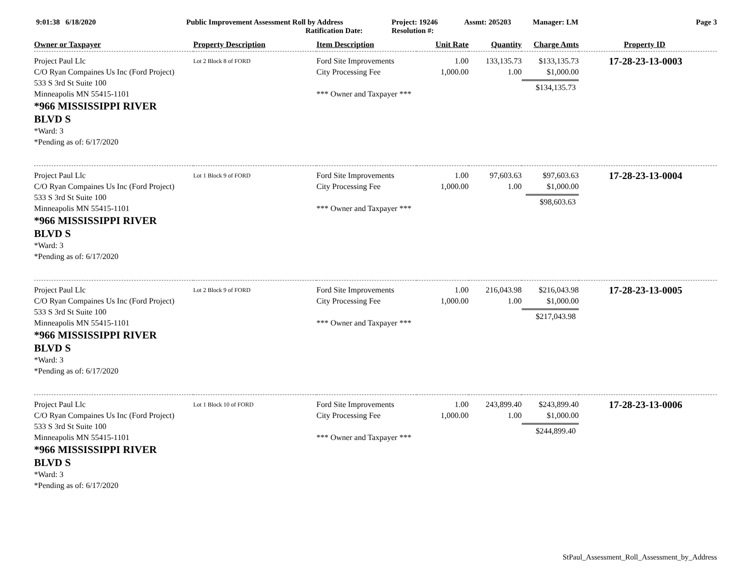9:01:38 6/18/2020 Public Improvement Assessment Roll by Address
Ratification Date:
Project: 19246
Resolution #:
Assmt: 205203 Manager: LM Page 3
| Owner or Taxpayer | Property Description | Item Description | Unit Rate | Quantity | Charge Amts | Property ID |
| --- | --- | --- | --- | --- | --- | --- |
| Project Paul Llc C/O Ryan Compaines Us Inc (Ford Project) 533 S 3rd St Suite 100 Minneapolis MN 55415-1101 *966 MISSISSIPPI RIVER BLVD S *Ward: 3 *Pending as of: 6/17/2020 | Lot 2 Block 8 of FORD | Ford Site Improvements City Processing Fee *** Owner and Taxpayer *** | 1.00 1,000.00 | 133,135.73 1.00 | $133,135.73 $1,000.00 $134,135.73 | 17-28-23-13-0003 |
| Project Paul Llc C/O Ryan Compaines Us Inc (Ford Project) 533 S 3rd St Suite 100 Minneapolis MN 55415-1101 *966 MISSISSIPPI RIVER BLVD S *Ward: 3 *Pending as of: 6/17/2020 | Lot 1 Block 9 of FORD | Ford Site Improvements City Processing Fee *** Owner and Taxpayer *** | 1.00 1,000.00 | 97,603.63 1.00 | $97,603.63 $1,000.00 $98,603.63 | 17-28-23-13-0004 |
| Project Paul Llc C/O Ryan Compaines Us Inc (Ford Project) 533 S 3rd St Suite 100 Minneapolis MN 55415-1101 *966 MISSISSIPPI RIVER BLVD S *Ward: 3 *Pending as of: 6/17/2020 | Lot 2 Block 9 of FORD | Ford Site Improvements City Processing Fee *** Owner and Taxpayer *** | 1.00 1,000.00 | 216,043.98 1.00 | $216,043.98 $1,000.00 $217,043.98 | 17-28-23-13-0005 |
| Project Paul Llc C/O Ryan Compaines Us Inc (Ford Project) 533 S 3rd St Suite 100 Minneapolis MN 55415-1101 *966 MISSISSIPPI RIVER BLVD S *Ward: 3 *Pending as of: 6/17/2020 | Lot 1 Block 10 of FORD | Ford Site Improvements City Processing Fee *** Owner and Taxpayer *** | 1.00 1,000.00 | 243,899.40 1.00 | $243,899.40 $1,000.00 $244,899.40 | 17-28-23-13-0006 |
StPaul_Assessment_Roll_Assessment_by_Address